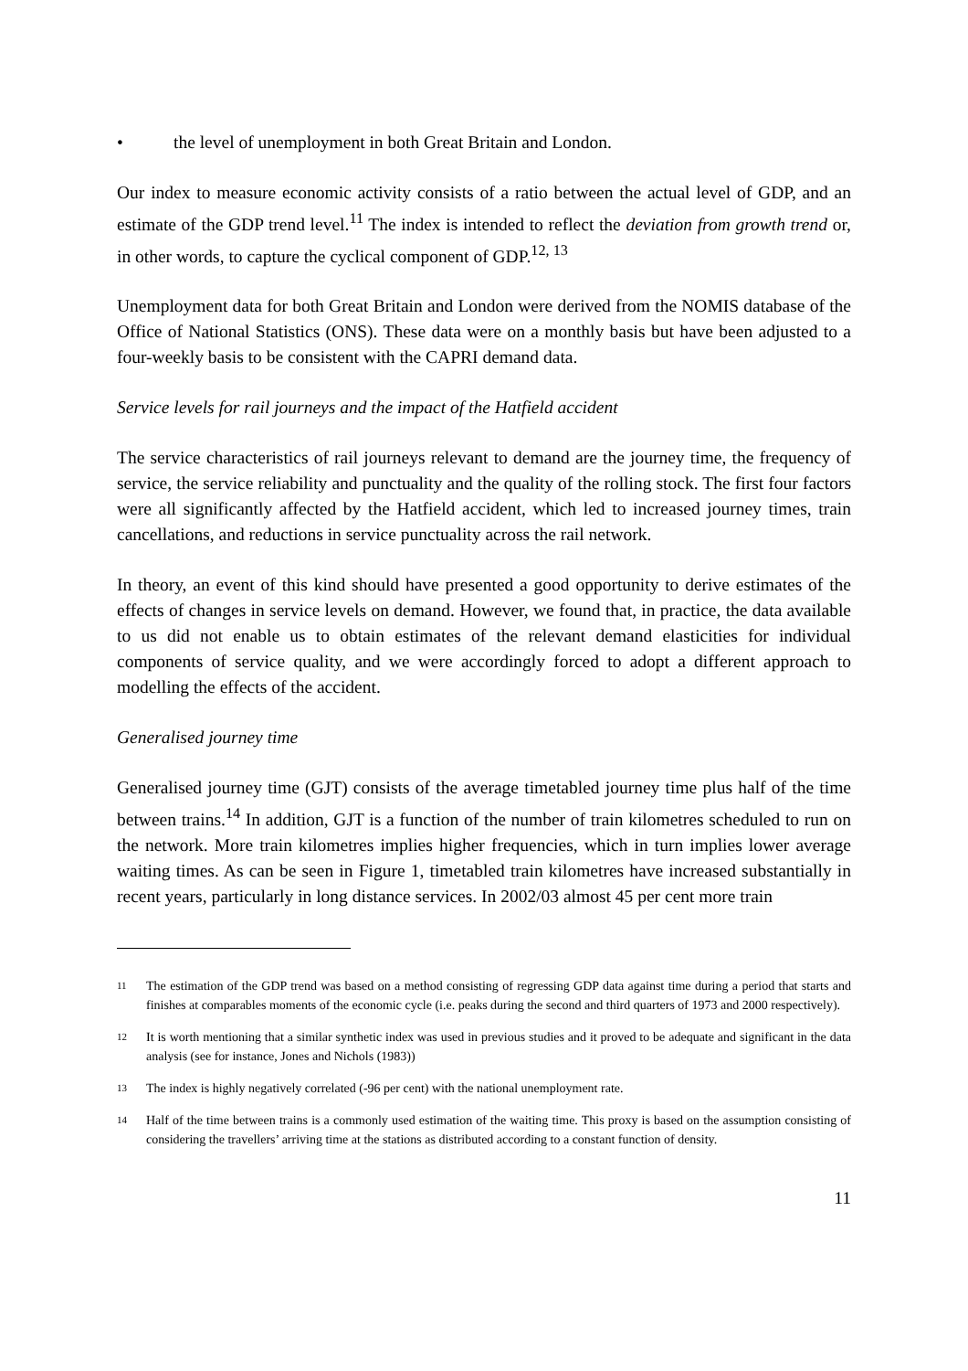• the level of unemployment in both Great Britain and London.
Our index to measure economic activity consists of a ratio between the actual level of GDP, and an estimate of the GDP trend level.<sup>11</sup> The index is intended to reflect the deviation from growth trend or, in other words, to capture the cyclical component of GDP.<sup>12, 13</sup>
Unemployment data for both Great Britain and London were derived from the NOMIS database of the Office of National Statistics (ONS). These data were on a monthly basis but have been adjusted to a four-weekly basis to be consistent with the CAPRI demand data.
Service levels for rail journeys and the impact of the Hatfield accident
The service characteristics of rail journeys relevant to demand are the journey time, the frequency of service, the service reliability and punctuality and the quality of the rolling stock. The first four factors were all significantly affected by the Hatfield accident, which led to increased journey times, train cancellations, and reductions in service punctuality across the rail network.
In theory, an event of this kind should have presented a good opportunity to derive estimates of the effects of changes in service levels on demand. However, we found that, in practice, the data available to us did not enable us to obtain estimates of the relevant demand elasticities for individual components of service quality, and we were accordingly forced to adopt a different approach to modelling the effects of the accident.
Generalised journey time
Generalised journey time (GJT) consists of the average timetabled journey time plus half of the time between trains.<sup>14</sup> In addition, GJT is a function of the number of train kilometres scheduled to run on the network. More train kilometres implies higher frequencies, which in turn implies lower average waiting times. As can be seen in Figure 1, timetabled train kilometres have increased substantially in recent years, particularly in long distance services. In 2002/03 almost 45 per cent more train
<sup>11</sup> The estimation of the GDP trend was based on a method consisting of regressing GDP data against time during a period that starts and finishes at comparables moments of the economic cycle (i.e. peaks during the second and third quarters of 1973 and 2000 respectively).
<sup>12</sup> It is worth mentioning that a similar synthetic index was used in previous studies and it proved to be adequate and significant in the data analysis (see for instance, Jones and Nichols (1983))
<sup>13</sup> The index is highly negatively correlated (-96 per cent) with the national unemployment rate.
<sup>14</sup> Half of the time between trains is a commonly used estimation of the waiting time. This proxy is based on the assumption consisting of considering the travellers’ arriving time at the stations as distributed according to a constant function of density.
11